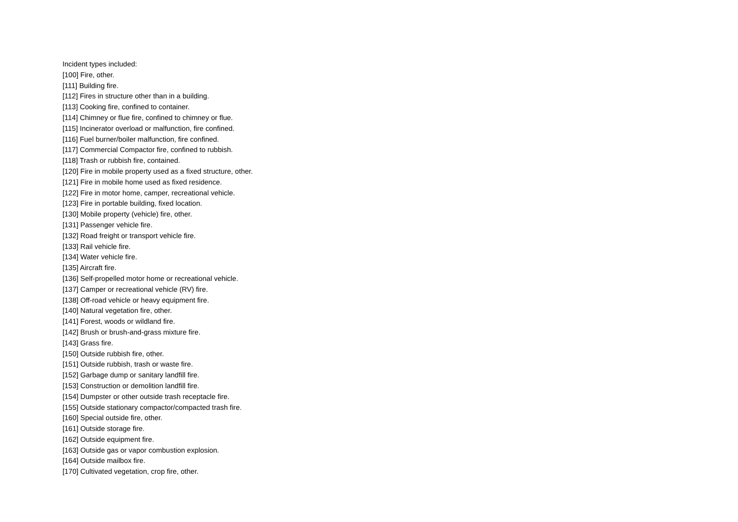Incident types included:
[100] Fire, other.
[111] Building fire.
[112] Fires in structure other than in a building.
[113] Cooking fire, confined to container.
[114] Chimney or flue fire, confined to chimney or flue.
[115] Incinerator overload or malfunction, fire confined.
[116] Fuel burner/boiler malfunction, fire confined.
[117] Commercial Compactor fire, confined to rubbish.
[118] Trash or rubbish fire, contained.
[120] Fire in mobile property used as a fixed structure, other.
[121] Fire in mobile home used as fixed residence.
[122] Fire in motor home, camper, recreational vehicle.
[123] Fire in portable building, fixed location.
[130] Mobile property (vehicle) fire, other.
[131] Passenger vehicle fire.
[132] Road freight or transport vehicle fire.
[133] Rail vehicle fire.
[134] Water vehicle fire.
[135] Aircraft fire.
[136] Self-propelled motor home or recreational vehicle.
[137] Camper or recreational vehicle (RV) fire.
[138] Off-road vehicle or heavy equipment fire.
[140] Natural vegetation fire, other.
[141] Forest, woods or wildland fire.
[142] Brush or brush-and-grass mixture fire.
[143] Grass fire.
[150] Outside rubbish fire, other.
[151] Outside rubbish, trash or waste fire.
[152] Garbage dump or sanitary landfill fire.
[153] Construction or demolition landfill fire.
[154] Dumpster or other outside trash receptacle fire.
[155] Outside stationary compactor/compacted trash fire.
[160] Special outside fire, other.
[161] Outside storage fire.
[162] Outside equipment fire.
[163] Outside gas or vapor combustion explosion.
[164] Outside mailbox fire.
[170] Cultivated vegetation, crop fire, other.